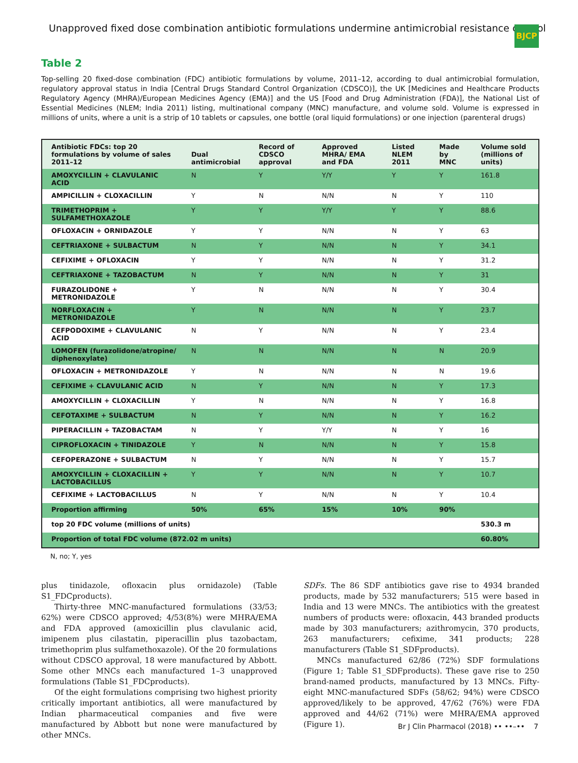Unapproved fixed dose combination antibiotic formulations undermine antimicrobial resistance control
BJCP
Table 2
Top-selling 20 fixed-dose combination (FDC) antibiotic formulations by volume, 2011–12, according to dual antimicrobial formulation, regulatory approval status in India [Central Drugs Standard Control Organization (CDSCO)], the UK [Medicines and Healthcare Products Regulatory Agency (MHRA)/European Medicines Agency (EMA)] and the US [Food and Drug Administration (FDA)], the National List of Essential Medicines (NLEM; India 2011) listing, multinational company (MNC) manufacture, and volume sold. Volume is expressed in millions of units, where a unit is a strip of 10 tablets or capsules, one bottle (oral liquid formulations) or one injection (parenteral drugs)
| Antibiotic FDCs: top 20 formulations by volume of sales 2011–12 | Dual antimicrobial | Record of CDSCO approval | Approved MHRA/ EMA and FDA | Listed NLEM 2011 | Made by MNC | Volume sold (millions of units) |
| --- | --- | --- | --- | --- | --- | --- |
| AMOXYCILLIN + CLAVULANIC ACID | N | Y | Y/Y | Y | Y | 161.8 |
| AMPICILLIN + CLOXACILLIN | Y | N | N/N | N | Y | 110 |
| TRIMETHOPRIM + SULFAMETHOXAZOLE | Y | Y | Y/Y | Y | Y | 88.6 |
| OFLOXACIN + ORNIDAZOLE | Y | Y | N/N | N | Y | 63 |
| CEFTRIAXONE + SULBACTUM | N | Y | N/N | N | Y | 34.1 |
| CEFIXIME + OFLOXACIN | Y | Y | N/N | N | Y | 31.2 |
| CEFTRIAXONE + TAZOBACTUM | N | Y | N/N | N | Y | 31 |
| FURAZOLIDONE + METRONIDAZOLE | Y | N | N/N | N | Y | 30.4 |
| NORFLOXACIN + METRONIDAZOLE | Y | N | N/N | N | Y | 23.7 |
| CEFPODOXIME + CLAVULANIC ACID | N | Y | N/N | N | Y | 23.4 |
| LOMOFEN (furazolidone/atropine/ diphenoxylate) | N | N | N/N | N | N | 20.9 |
| OFLOXACIN + METRONIDAZOLE | Y | N | N/N | N | N | 19.6 |
| CEFIXIME + CLAVULANIC ACID | N | Y | N/N | N | Y | 17.3 |
| AMOXYCILLIN + CLOXACILLIN | Y | N | N/N | N | Y | 16.8 |
| CEFOTAXIME + SULBACTUM | N | Y | N/N | N | Y | 16.2 |
| PIPERACILLIN + TAZOBACTAM | N | Y | Y/Y | N | Y | 16 |
| CIPROFLOXACIN + TINIDAZOLE | Y | N | N/N | N | Y | 15.8 |
| CEFOPERAZONE + SULBACTUM | N | Y | N/N | N | Y | 15.7 |
| AMOXYCILLIN + CLOXACILLIN + LACTOBACILLUS | Y | Y | N/N | N | Y | 10.7 |
| CEFIXIME + LACTOBACILLUS | N | Y | N/N | N | Y | 10.4 |
| Proportion affirming | 50% | 65% | 15% | 10% | 90% | |
| top 20 FDC volume (millions of units) | | | | | | 530.3 m |
| Proportion of total FDC volume (872.02 m units) | | | | | | 60.80% |
N, no; Y, yes
plus tinidazole, ofloxacin plus ornidazole) (Table S1_FDCproducts).
Thirty-three MNC-manufactured formulations (33/53; 62%) were CDSCO approved; 4/53(8%) were MHRA/EMA and FDA approved (amoxicillin plus clavulanic acid, imipenem plus cilastatin, piperacillin plus tazobactam, trimethoprim plus sulfamethoxazole). Of the 20 formulations without CDSCO approval, 18 were manufactured by Abbott. Some other MNCs each manufactured 1–3 unapproved formulations (Table S1_FDCproducts).
Of the eight formulations comprising two highest priority critically important antibiotics, all were manufactured by Indian pharmaceutical companies and five were manufactured by Abbott but none were manufactured by other MNCs.
SDFs. The 86 SDF antibiotics gave rise to 4934 branded products, made by 532 manufacturers; 515 were based in India and 13 were MNCs. The antibiotics with the greatest numbers of products were: ofloxacin, 443 branded products made by 303 manufacturers; azithromycin, 370 products, 263 manufacturers; cefixime, 341 products; 228 manufacturers (Table S1_SDFproducts).
MNCs manufactured 62/86 (72%) SDF formulations (Figure 1; Table S1_SDFproducts). These gave rise to 250 brand-named products, manufactured by 13 MNCs. Fifty-eight MNC-manufactured SDFs (58/62; 94%) were CDSCO approved/likely to be approved, 47/62 (76%) were FDA approved and 44/62 (71%) were MHRA/EMA approved (Figure 1).
Br J Clin Pharmacol (2018) •• ••–•• 7